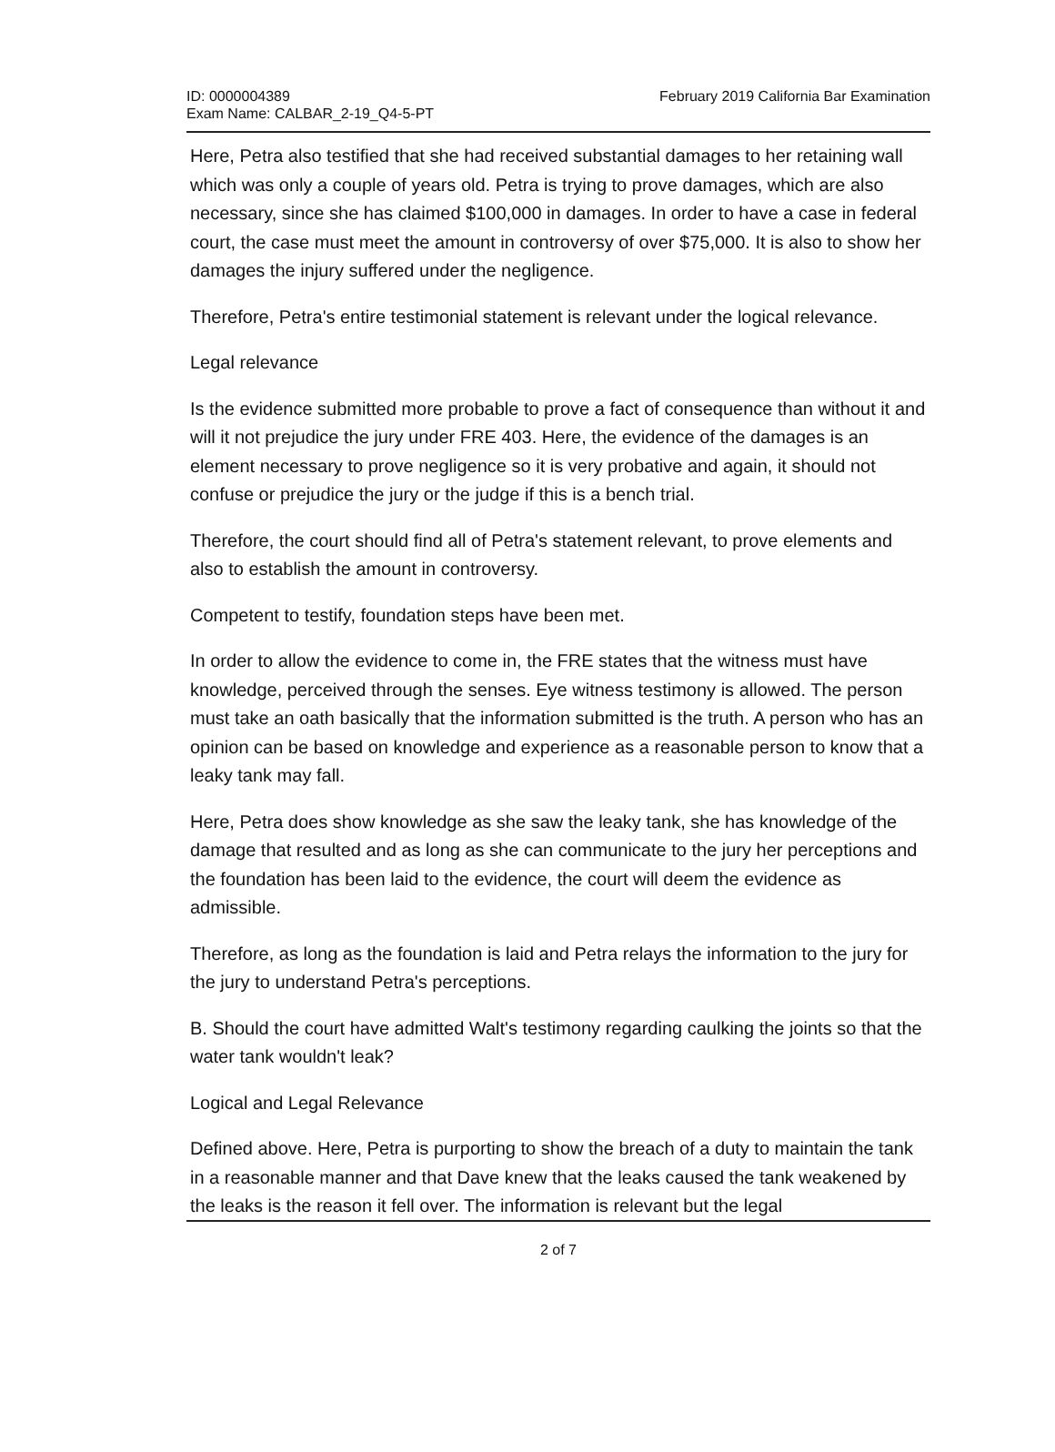ID: 0000004389
Exam Name: CALBAR_2-19_Q4-5-PT
February 2019 California Bar Examination
Here, Petra also testified that she had received substantial damages to her retaining wall which was only a couple of years old. Petra is trying to prove damages, which are also necessary, since she has claimed $100,000 in damages. In order to have a case in federal court, the case must meet the amount in controversy of over $75,000. It is also to show her damages the injury suffered under the negligence.
Therefore, Petra's entire testimonial statement is relevant under the logical relevance.
Legal relevance
Is the evidence submitted more probable to prove a fact of consequence than without it and will it not prejudice the jury under FRE 403. Here, the evidence of the damages is an element necessary to prove negligence so it is very probative and again, it should not confuse or prejudice the jury or the judge if this is a bench trial.
Therefore, the court should find all of Petra's statement relevant, to prove elements and also to establish the amount in controversy.
Competent to testify, foundation steps have been met.
In order to allow the evidence to come in, the FRE states that the witness must have knowledge, perceived through the senses. Eye witness testimony is allowed. The person must take an oath basically that the information submitted is the truth. A person who has an opinion can be based on knowledge and experience as a reasonable person to know that a leaky tank may fall.
Here, Petra does show knowledge as she saw the leaky tank, she has knowledge of the damage that resulted and as long as she can communicate to the jury her perceptions and the foundation has been laid to the evidence, the court will deem the evidence as admissible.
Therefore, as long as the foundation is laid and Petra relays the information to the jury for the jury to understand Petra's perceptions.
B. Should the court have admitted Walt's testimony regarding caulking the joints so that the water tank wouldn't leak?
Logical and Legal Relevance
Defined above. Here, Petra is purporting to show the breach of a duty to maintain the tank in a reasonable manner and that Dave knew that the leaks caused the tank weakened by the leaks is the reason it fell over. The information is relevant but the legal
2 of 7